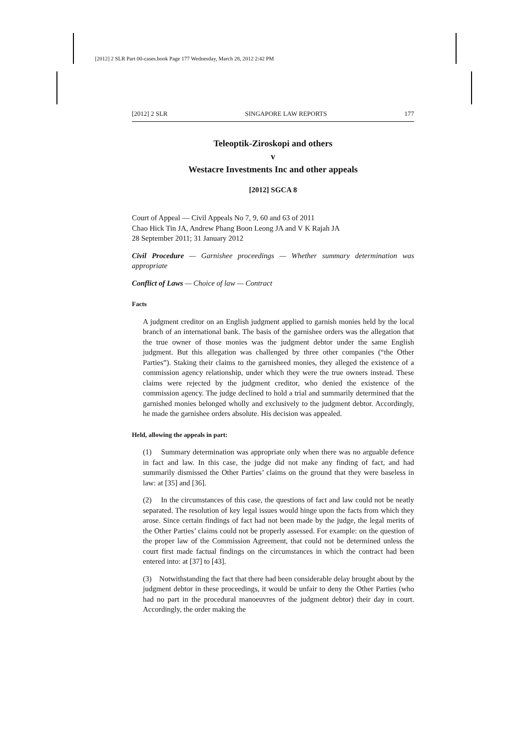[2012] 2 SLR Part 00-cases.book Page 177 Wednesday, March 28, 2012 2:42 PM
[2012] 2 SLR SINGAPORE LAW REPORTS 177
Teleoptik-Ziroskopi and others
v
Westacre Investments Inc and other appeals
[2012] SGCA 8
Court of Appeal — Civil Appeals No 7, 9, 60 and 63 of 2011
Chao Hick Tin JA, Andrew Phang Boon Leong JA and V K Rajah JA
28 September 2011; 31 January 2012
Civil Procedure — Garnishee proceedings — Whether summary determination was appropriate
Conflict of Laws — Choice of law — Contract
Facts
A judgment creditor on an English judgment applied to garnish monies held by the local branch of an international bank. The basis of the garnishee orders was the allegation that the true owner of those monies was the judgment debtor under the same English judgment. But this allegation was challenged by three other companies (“the Other Parties”). Staking their claims to the garnisheed monies, they alleged the existence of a commission agency relationship, under which they were the true owners instead. These claims were rejected by the judgment creditor, who denied the existence of the commission agency. The judge declined to hold a trial and summarily determined that the garnished monies belonged wholly and exclusively to the judgment debtor. Accordingly, he made the garnishee orders absolute. His decision was appealed.
Held, allowing the appeals in part:
(1) Summary determination was appropriate only when there was no arguable defence in fact and law. In this case, the judge did not make any finding of fact, and had summarily dismissed the Other Parties’ claims on the ground that they were baseless in law: at [35] and [36].
(2) In the circumstances of this case, the questions of fact and law could not be neatly separated. The resolution of key legal issues would hinge upon the facts from which they arose. Since certain findings of fact had not been made by the judge, the legal merits of the Other Parties’ claims could not be properly assessed. For example: on the question of the proper law of the Commission Agreement, that could not be determined unless the court first made factual findings on the circumstances in which the contract had been entered into: at [37] to [43].
(3) Notwithstanding the fact that there had been considerable delay brought about by the judgment debtor in these proceedings, it would be unfair to deny the Other Parties (who had no part in the procedural manoeuvres of the judgment debtor) their day in court. Accordingly, the order making the